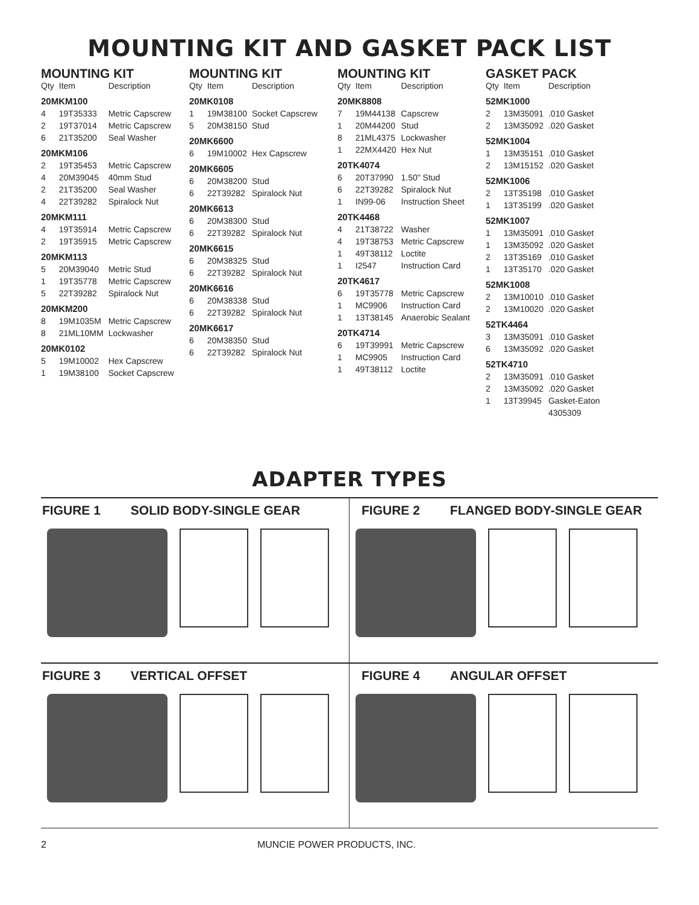MOUNTING KIT AND GASKET PACK LIST
MOUNTING KIT
| Qty | Item | Description |
| --- | --- | --- |
| 20MKM100 | | |
| 4 | 19T35333 | Metric Capscrew |
| 2 | 19T37014 | Metric Capscrew |
| 6 | 21T35200 | Seal Washer |
| 20MKM106 | | |
| 2 | 19T35453 | Metric Capscrew |
| 4 | 20M39045 | 40mm Stud |
| 2 | 21T35200 | Seal Washer |
| 4 | 22T39282 | Spiralock Nut |
| 20MKM111 | | |
| 4 | 19T35914 | Metric Capscrew |
| 2 | 19T35915 | Metric Capscrew |
| 20MKM113 | | |
| 5 | 20M39040 | Metric Stud |
| 1 | 19T35778 | Metric Capscrew |
| 5 | 22T39282 | Spiralock Nut |
| 20MKM200 | | |
| 8 | 19M1035M | Metric Capscrew |
| 8 | 21ML10MM | Lockwasher |
| 20MK0102 | | |
| 5 | 19M10002 | Hex Capscrew |
| 1 | 19M38100 | Socket Capscrew |
MOUNTING KIT
| Qty | Item | Description |
| --- | --- | --- |
| 20MK0108 | | |
| 1 | 19M38100 | Socket Capscrew |
| 5 | 20M38150 | Stud |
| 20MK6600 | | |
| 6 | 19M10002 | Hex Capscrew |
| 20MK6605 | | |
| 6 | 20M38200 | Stud |
| 6 | 22T39282 | Spiralock Nut |
| 20MK6613 | | |
| 6 | 20M38300 | Stud |
| 6 | 22T39282 | Spiralock Nut |
| 20MK6615 | | |
| 6 | 20M38325 | Stud |
| 6 | 22T39282 | Spiralock Nut |
| 20MK6616 | | |
| 6 | 20M38338 | Stud |
| 6 | 22T39282 | Spiralock Nut |
| 20MK6617 | | |
| 6 | 20M38350 | Stud |
| 6 | 22T39282 | Spiralock Nut |
MOUNTING KIT
| Qty | Item | Description |
| --- | --- | --- |
| 20MK8808 | | |
| 7 | 19M44138 | Capscrew |
| 1 | 20M44200 | Stud |
| 8 | 21ML4375 | Lockwasher |
| 1 | 22MX4420 | Hex Nut |
| 20TK4074 | | |
| 6 | 20T37990 | 1.50" Stud |
| 6 | 22T39282 | Spiralock Nut |
| 1 | IN99-06 | Instruction Sheet |
| 20TK4468 | | |
| 4 | 21T38722 | Washer |
| 4 | 19T38753 | Metric Capscrew |
| 1 | 49T38112 | Loctite |
| 1 | I2547 | Instruction Card |
| 20TK4617 | | |
| 6 | 19T35778 | Metric Capscrew |
| 1 | MC9906 | Instruction Card |
| 1 | 13T38145 | Anaerobic Sealant |
| 20TK4714 | | |
| 6 | 19T39991 | Metric Capscrew |
| 1 | MC9905 | Instruction Card |
| 1 | 49T38112 | Loctite |
GASKET PACK
| Qty | Item | Description |
| --- | --- | --- |
| 52MK1000 | | |
| 2 | 13M35091 | .010 Gasket |
| 2 | 13M35092 | .020 Gasket |
| 52MK1004 | | |
| 1 | 13M35151 | .010 Gasket |
| 2 | 13M15152 | .020 Gasket |
| 52MK1006 | | |
| 2 | 13T35198 | .010 Gasket |
| 1 | 13T35199 | .020 Gasket |
| 52MK1007 | | |
| 1 | 13M35091 | .010 Gasket |
| 1 | 13M35092 | .020 Gasket |
| 2 | 13T35169 | .010 Gasket |
| 1 | 13T35170 | .020 Gasket |
| 52MK1008 | | |
| 2 | 13M10010 | .010 Gasket |
| 2 | 13M10020 | .020 Gasket |
| 52TK4464 | | |
| 3 | 13M35091 | .010 Gasket |
| 6 | 13M35092 | .020 Gasket |
| 52TK4710 | | |
| 2 | 13M35091 | .010 Gasket |
| 2 | 13M35092 | .020 Gasket |
| 1 | 13T39945 | Gasket-Eaton 4305309 |
ADAPTER TYPES
FIGURE 1 SOLID BODY-SINGLE GEAR
FIGURE 2 FLANGED BODY-SINGLE GEAR
FIGURE 3 VERTICAL OFFSET
FIGURE 4 ANGULAR OFFSET
2 MUNCIE POWER PRODUCTS, INC.